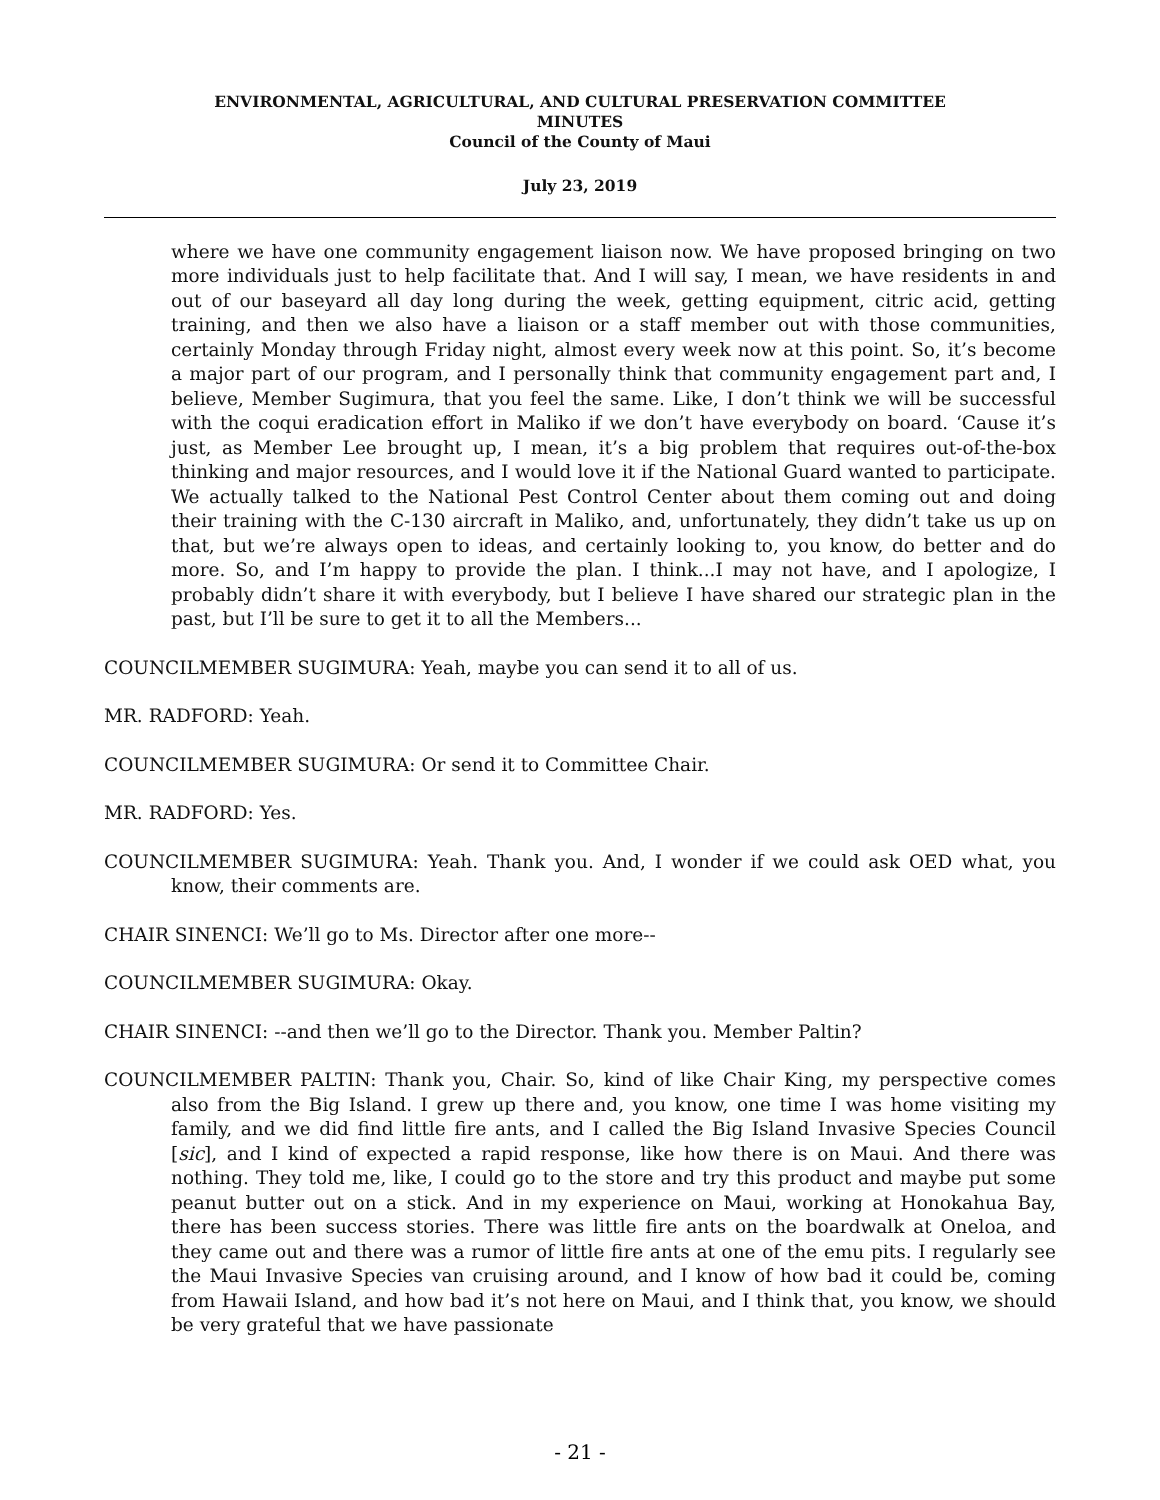ENVIRONMENTAL, AGRICULTURAL, AND CULTURAL PRESERVATION COMMITTEE
MINUTES
Council of the County of Maui
July 23, 2019
where we have one community engagement liaison now. We have proposed bringing on two more individuals just to help facilitate that. And I will say, I mean, we have residents in and out of our baseyard all day long during the week, getting equipment, citric acid, getting training, and then we also have a liaison or a staff member out with those communities, certainly Monday through Friday night, almost every week now at this point. So, it’s become a major part of our program, and I personally think that community engagement part and, I believe, Member Sugimura, that you feel the same. Like, I don’t think we will be successful with the coqui eradication effort in Maliko if we don’t have everybody on board. ‘Cause it’s just, as Member Lee brought up, I mean, it’s a big problem that requires out-of-the-box thinking and major resources, and I would love it if the National Guard wanted to participate. We actually talked to the National Pest Control Center about them coming out and doing their training with the C-130 aircraft in Maliko, and, unfortunately, they didn’t take us up on that, but we’re always open to ideas, and certainly looking to, you know, do better and do more. So, and I’m happy to provide the plan. I think...I may not have, and I apologize, I probably didn’t share it with everybody, but I believe I have shared our strategic plan in the past, but I’ll be sure to get it to all the Members...
COUNCILMEMBER SUGIMURA: Yeah, maybe you can send it to all of us.
MR. RADFORD: Yeah.
COUNCILMEMBER SUGIMURA: Or send it to Committee Chair.
MR. RADFORD: Yes.
COUNCILMEMBER SUGIMURA: Yeah. Thank you. And, I wonder if we could ask OED what, you know, their comments are.
CHAIR SINENCI: We’ll go to Ms. Director after one more--
COUNCILMEMBER SUGIMURA: Okay.
CHAIR SINENCI: --and then we’ll go to the Director. Thank you. Member Paltin?
COUNCILMEMBER PALTIN: Thank you, Chair. So, kind of like Chair King, my perspective comes also from the Big Island. I grew up there and, you know, one time I was home visiting my family, and we did find little fire ants, and I called the Big Island Invasive Species Council [sic], and I kind of expected a rapid response, like how there is on Maui. And there was nothing. They told me, like, I could go to the store and try this product and maybe put some peanut butter out on a stick. And in my experience on Maui, working at Honokahua Bay, there has been success stories. There was little fire ants on the boardwalk at Oneloa, and they came out and there was a rumor of little fire ants at one of the emu pits. I regularly see the Maui Invasive Species van cruising around, and I know of how bad it could be, coming from Hawaii Island, and how bad it’s not here on Maui, and I think that, you know, we should be very grateful that we have passionate
- 21 -